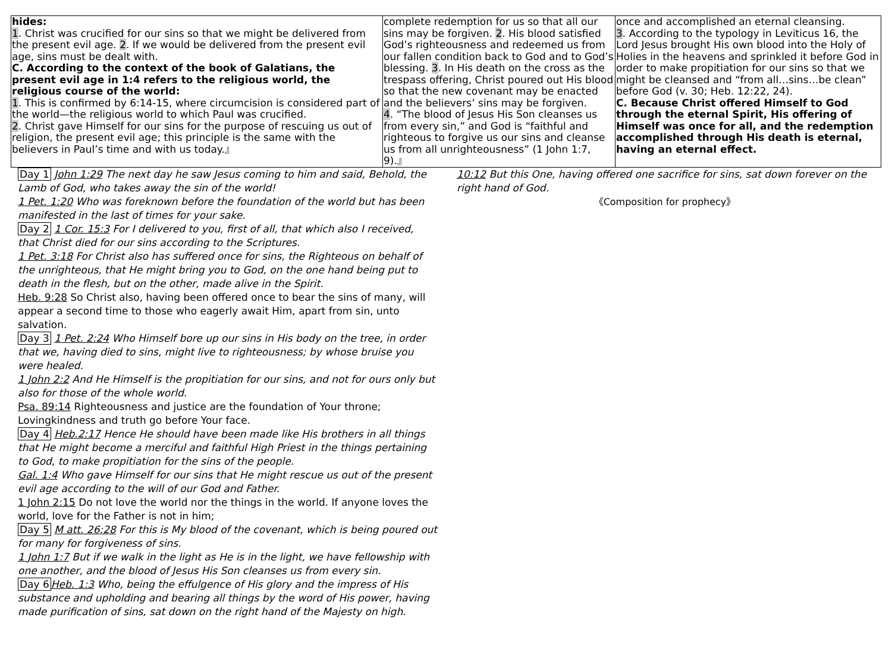| hides: 1 . Christ was crucified for our sins so that we might be delivered from the present evil age. 2 . If we would be delivered from the present evil age, sins must be dealt with. C. According to the context of the book of Galatians, the present evil age in 1:4 refers to the religious world, the religious course of the world: 1 . This is confirmed by 6:14-15, where circumcision is considered part of the world—the religious world to which Paul was crucified. 2 . Christ gave Himself for our sins for the purpose of rescuing us out of religion, the present evil age; this principle is the same with the believers in Paul’s time and with us today.』 | complete redemption for us so that all our sins may be forgiven. 2 . His blood satisfied God’s righteousness and redeemed us from our fallen condition back to God and to God’s blessing. 3 . In His death on the cross as the trespass offering, Christ poured out His blood so that the new covenant may be enacted and the believers’ sins may be forgiven. 4 . “The blood of Jesus His Son cleanses us from every sin,” and God is “faithful and righteous to forgive us our sins and cleanse us from all unrighteousness” (1 John 1:7, 9).』 | once and accomplished an eternal cleansing. 3 . According to the typology in Leviticus 16, the Lord Jesus brought His own blood into the Holy of Holies in the heavens and sprinkled it before God in order to make propitiation for our sins so that we might be cleansed and “from all…sins…be clean” before God (v. 30; Heb. 12:22, 24). C. Because Christ offered Himself to God through the eternal Spirit, His offering of Himself was once for all, and the redemption accomplished through His death is eternal, having an eternal effect. |
Day 1 John 1:29 The next day he saw Jesus coming to him and said, Behold, the Lamb of God, who takes away the sin of the world!
1 Pet. 1:20 Who was foreknown before the foundation of the world but has been manifested in the last of times for your sake.
Day 2 1 Cor. 15:3 For I delivered to you, first of all, that which also I received, that Christ died for our sins according to the Scriptures.
1 Pet. 3:18 For Christ also has suffered once for sins, the Righteous on behalf of the unrighteous, that He might bring you to God, on the one hand being put to death in the flesh, but on the other, made alive in the Spirit.
Heb. 9:28 So Christ also, having been offered once to bear the sins of many, will appear a second time to those who eagerly await Him, apart from sin, unto salvation.
Day 3 1 Pet. 2:24 Who Himself bore up our sins in His body on the tree, in order that we, having died to sins, might live to righteousness; by whose bruise you were healed.
1 John 2:2 And He Himself is the propitiation for our sins, and not for ours only but also for those of the whole world.
Psa. 89:14 Righteousness and justice are the foundation of Your throne; Lovingkindness and truth go before Your face.
Day 4 Heb.2:17 Hence He should have been made like His brothers in all things that He might become a merciful and faithful High Priest in the things pertaining to God, to make propitiation for the sins of the people.
Gal. 1:4 Who gave Himself for our sins that He might rescue us out of the present evil age according to the will of our God and Father.
1 John 2:15 Do not love the world nor the things in the world. If anyone loves the world, love for the Father is not in him;
Day 5 M att. 26:28 For this is My blood of the covenant, which is being poured out for many for forgiveness of sins.
1 John 1:7 But if we walk in the light as He is in the light, we have fellowship with one another, and the blood of Jesus His Son cleanses us from every sin.
Day 6 Heb. 1:3 Who, being the effulgence of His glory and the impress of His substance and upholding and bearing all things by the word of His power, having made purification of sins, sat down on the right hand of the Majesty on high.
10:12 But this One, having offered one sacrifice for sins, sat down forever on the right hand of God.
《Composition for prophecy》